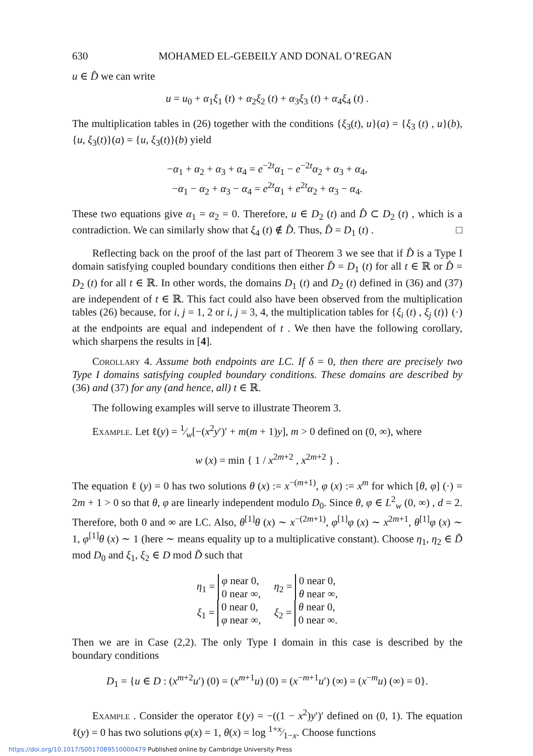630 MOHAMED EL-GEBEILY AND DONAL O’REGAN
u ∈ D̂ we can write
u = u<sub>0</sub> + α<sub>1</sub>ξ<sub>1</sub> (t) + α<sub>2</sub>ξ<sub>2</sub> (t) + α<sub>3</sub>ξ<sub>3</sub> (t) + α<sub>4</sub>ξ<sub>4</sub> (t) .
The multiplication tables in (26) together with the conditions {ξ<sub>3</sub>(t), u}(a) = {ξ<sub>3</sub> (t) , u}(b), {u, ξ<sub>3</sub>(t)}(a) = {u, ξ<sub>3</sub>(t)}(b) yield
−α<sub>1</sub> + α<sub>2</sub> + α<sub>3</sub> + α<sub>4</sub> = e<sup>−2t</sup>α<sub>1</sub> − e<sup>−2t</sup>α<sub>2</sub> + α<sub>3</sub> + α<sub>4</sub>,
−α<sub>1</sub> − α<sub>2</sub> + α<sub>3</sub> − α<sub>4</sub> = e<sup>2t</sup>α<sub>1</sub> + e<sup>2t</sup>α<sub>2</sub> + α<sub>3</sub> − α<sub>4</sub>.
These two equations give α<sub>1</sub> = α<sub>2</sub> = 0. Therefore, u ∈ D<sub>2</sub> (t) and D̂ ⊂ D<sub>2</sub> (t) , which is a contradiction. We can similarly show that ξ<sub>4</sub> (t) ∉ D̂. Thus, D̂ = D<sub>1</sub> (t) . □
Reflecting back on the proof of the last part of Theorem 3 we see that if D̂ is a Type I domain satisfying coupled boundary conditions then either D̂ = D<sub>1</sub> (t) for all t ∈ ℝ or D̂ = D<sub>2</sub> (t) for all t ∈ ℝ. In other words, the domains D<sub>1</sub> (t) and D<sub>2</sub> (t) defined in (36) and (37) are independent of t ∈ ℝ. This fact could also have been observed from the multiplication tables (26) because, for i, j = 1, 2 or i, j = 3, 4, the multiplication tables for {ξ<sub>i</sub> (t) , ξ<sub>j</sub> (t)} (·) at the endpoints are equal and independent of t . We then have the following corollary, which sharpens the results in [4].
Corollary 4. Assume both endpoints are LC. If δ = 0, then there are precisely two Type I domains satisfying coupled boundary conditions. These domains are described by (36) and (37) for any (and hence, all) t ∈ ℝ.
The following examples will serve to illustrate Theorem 3.
Example. Let ℓ(y) = 1⁄w[−(x<sup>2</sup>y′)′ + m(m + 1)y], m > 0 defined on (0, ∞), where
w (x) = min { 1 / x<sup>2m+2</sup> , x<sup>2m+2</sup> } .
The equation ℓ (y) = 0 has two solutions θ (x) := x<sup>−(m+1)</sup>, φ (x) := x<sup>m</sup> for which [θ, φ] (·) = 2m + 1 > 0 so that θ, φ are linearly independent modulo D<sub>0</sub>. Since θ, φ ∈ L<sup>2</sup><sub>w</sub> (0, ∞) , d = 2. Therefore, both 0 and ∞ are LC. Also, θ<sup>[1]</sup>θ (x) ∼ x<sup>−(2m+1)</sup>, φ<sup>[1]</sup>φ (x) ∼ x<sup>2m+1</sup>, θ<sup>[1]</sup>φ (x) ∼ 1, φ<sup>[1]</sup>θ (x) ∼ 1 (here ∼ means equality up to a multiplicative constant). Choose η<sub>1</sub>, η<sub>2</sub> ∈ D̃ mod D<sub>0</sub> and ξ<sub>1</sub>, ξ<sub>2</sub> ∈ D mod D̃ such that
η<sub>1</sub> = φ near 0,
0 near ∞, η<sub>2</sub> = 0 near 0,
θ near ∞,
ξ<sub>1</sub> = 0 near 0,
φ near ∞, ξ<sub>2</sub> = θ near 0,
0 near ∞.
Then we are in Case (2,2). The only Type I domain in this case is described by the boundary conditions
D<sub>1</sub> = {u ∈ D : (x<sup>m+2</sup>u′) (0) = (x<sup>m+1</sup>u) (0) = (x<sup>−m+1</sup>u′) (∞) = (x<sup>−m</sup>u) (∞) = 0}.
Example . Consider the operator ℓ(y) = −((1 − x<sup>2</sup>)y′)′ defined on (0, 1). The equation ℓ(y) = 0 has two solutions φ(x) = 1, θ(x) = log 1+x⁄1−x. Choose functions
https://doi.org/10.1017/S0017089510000479 Published online by Cambridge University Press